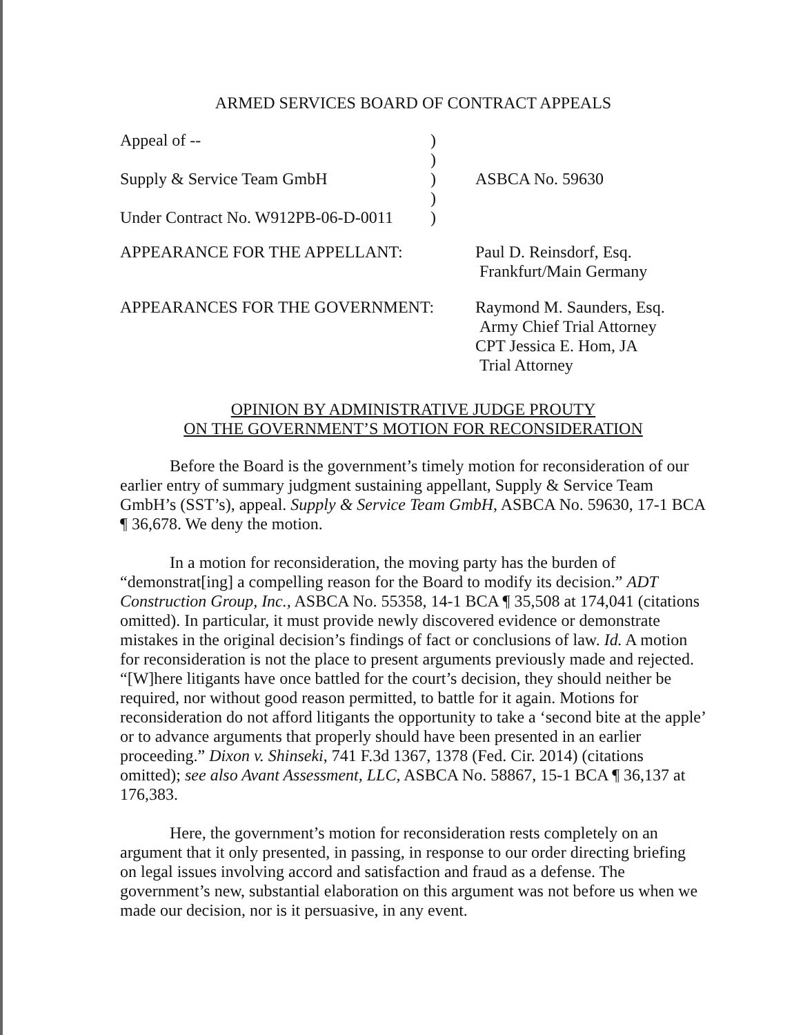ARMED SERVICES BOARD OF CONTRACT APPEALS
| Appeal of -- | ) | |
| | ) | |
| Supply & Service Team GmbH | ) | ASBCA No. 59630 |
| | ) | |
| Under Contract No. W912PB-06-D-0011 | ) | |
| APPEARANCE FOR THE APPELLANT: | | Paul D. Reinsdorf, Esq. Frankfurt/Main Germany |
| APPEARANCES FOR THE GOVERNMENT: | | Raymond M. Saunders, Esq. Army Chief Trial Attorney CPT Jessica E. Hom, JA Trial Attorney |
OPINION BY ADMINISTRATIVE JUDGE PROUTY
ON THE GOVERNMENT’S MOTION FOR RECONSIDERATION
Before the Board is the government’s timely motion for reconsideration of our earlier entry of summary judgment sustaining appellant, Supply & Service Team GmbH’s (SST’s), appeal. Supply & Service Team GmbH, ASBCA No. 59630, 17-1 BCA ¶ 36,678. We deny the motion.
In a motion for reconsideration, the moving party has the burden of “demonstrat[ing] a compelling reason for the Board to modify its decision.” ADT Construction Group, Inc., ASBCA No. 55358, 14-1 BCA ¶ 35,508 at 174,041 (citations omitted). In particular, it must provide newly discovered evidence or demonstrate mistakes in the original decision’s findings of fact or conclusions of law. Id. A motion for reconsideration is not the place to present arguments previously made and rejected. “[W]here litigants have once battled for the court’s decision, they should neither be required, nor without good reason permitted, to battle for it again. Motions for reconsideration do not afford litigants the opportunity to take a ‘second bite at the apple’ or to advance arguments that properly should have been presented in an earlier proceeding.” Dixon v. Shinseki, 741 F.3d 1367, 1378 (Fed. Cir. 2014) (citations omitted); see also Avant Assessment, LLC, ASBCA No. 58867, 15-1 BCA ¶ 36,137 at 176,383.
Here, the government’s motion for reconsideration rests completely on an argument that it only presented, in passing, in response to our order directing briefing on legal issues involving accord and satisfaction and fraud as a defense. The government’s new, substantial elaboration on this argument was not before us when we made our decision, nor is it persuasive, in any event.